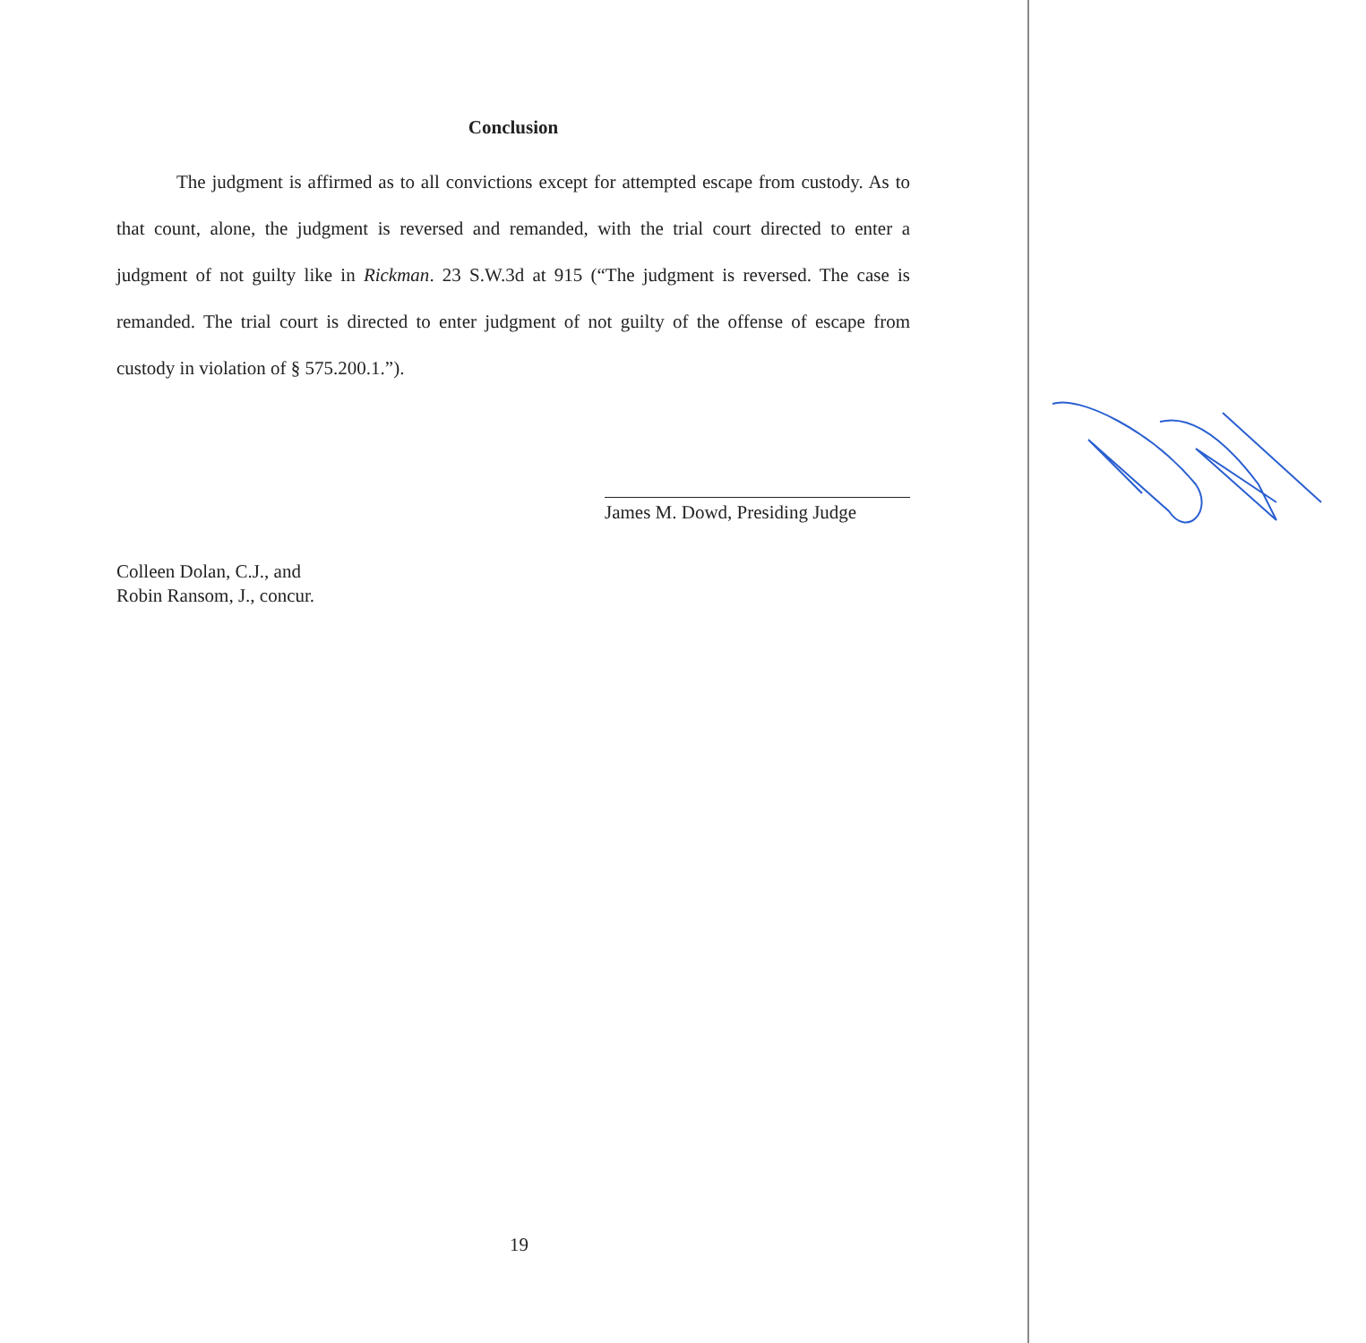Conclusion
The judgment is affirmed as to all convictions except for attempted escape from custody. As to that count, alone, the judgment is reversed and remanded, with the trial court directed to enter a judgment of not guilty like in Rickman. 23 S.W.3d at 915 (“The judgment is reversed. The case is remanded. The trial court is directed to enter judgment of not guilty of the offense of escape from custody in violation of § 575.200.1.”).
James M. Dowd, Presiding Judge
Colleen Dolan, C.J., and
Robin Ransom, J., concur.
19